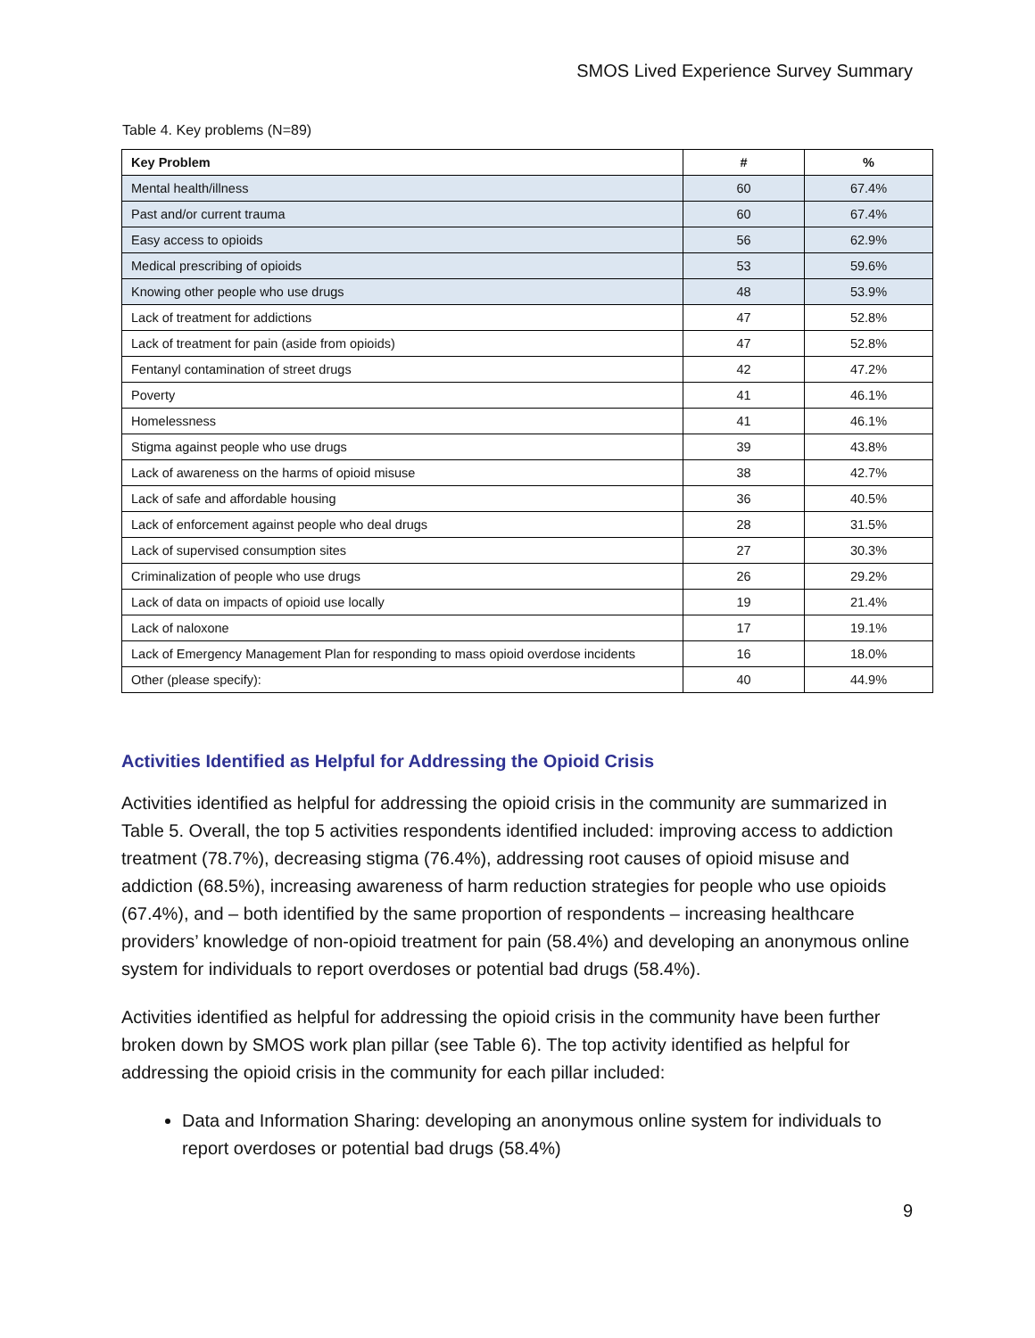SMOS Lived Experience Survey Summary
Table 4. Key problems (N=89)
| Key Problem | # | % |
| --- | --- | --- |
| Mental health/illness | 60 | 67.4% |
| Past and/or current trauma | 60 | 67.4% |
| Easy access to opioids | 56 | 62.9% |
| Medical prescribing of opioids | 53 | 59.6% |
| Knowing other people who use drugs | 48 | 53.9% |
| Lack of treatment for addictions | 47 | 52.8% |
| Lack of treatment for pain (aside from opioids) | 47 | 52.8% |
| Fentanyl contamination of street drugs | 42 | 47.2% |
| Poverty | 41 | 46.1% |
| Homelessness | 41 | 46.1% |
| Stigma against people who use drugs | 39 | 43.8% |
| Lack of awareness on the harms of opioid misuse | 38 | 42.7% |
| Lack of safe and affordable housing | 36 | 40.5% |
| Lack of enforcement against people who deal drugs | 28 | 31.5% |
| Lack of supervised consumption sites | 27 | 30.3% |
| Criminalization of people who use drugs | 26 | 29.2% |
| Lack of data on impacts of opioid use locally | 19 | 21.4% |
| Lack of naloxone | 17 | 19.1% |
| Lack of Emergency Management Plan for responding to mass opioid overdose incidents | 16 | 18.0% |
| Other (please specify): | 40 | 44.9% |
Activities Identified as Helpful for Addressing the Opioid Crisis
Activities identified as helpful for addressing the opioid crisis in the community are summarized in Table 5. Overall, the top 5 activities respondents identified included: improving access to addiction treatment (78.7%), decreasing stigma (76.4%), addressing root causes of opioid misuse and addiction (68.5%), increasing awareness of harm reduction strategies for people who use opioids (67.4%), and – both identified by the same proportion of respondents – increasing healthcare providers’ knowledge of non-opioid treatment for pain (58.4%) and developing an anonymous online system for individuals to report overdoses or potential bad drugs (58.4%).
Activities identified as helpful for addressing the opioid crisis in the community have been further broken down by SMOS work plan pillar (see Table 6). The top activity identified as helpful for addressing the opioid crisis in the community for each pillar included:
Data and Information Sharing: developing an anonymous online system for individuals to report overdoses or potential bad drugs (58.4%)
9